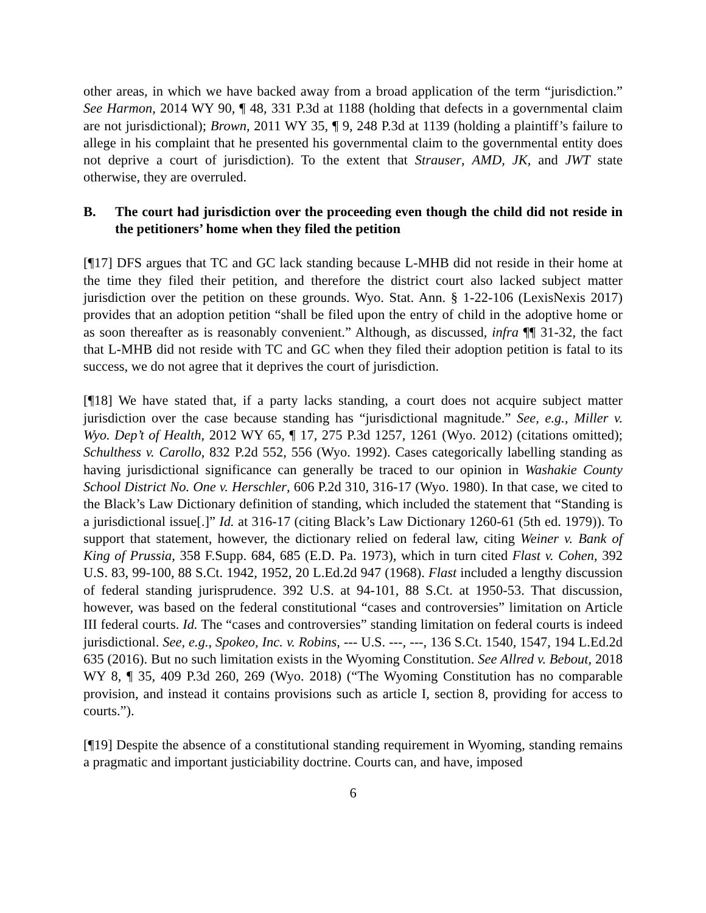other areas, in which we have backed away from a broad application of the term “jurisdiction.” See Harmon, 2014 WY 90, ¶ 48, 331 P.3d at 1188 (holding that defects in a governmental claim are not jurisdictional); Brown, 2011 WY 35, ¶ 9, 248 P.3d at 1139 (holding a plaintiff’s failure to allege in his complaint that he presented his governmental claim to the governmental entity does not deprive a court of jurisdiction). To the extent that Strauser, AMD, JK, and JWT state otherwise, they are overruled.
B. The court had jurisdiction over the proceeding even though the child did not reside in the petitioners’ home when they filed the petition
[¶17] DFS argues that TC and GC lack standing because L-MHB did not reside in their home at the time they filed their petition, and therefore the district court also lacked subject matter jurisdiction over the petition on these grounds. Wyo. Stat. Ann. § 1-22-106 (LexisNexis 2017) provides that an adoption petition “shall be filed upon the entry of child in the adoptive home or as soon thereafter as is reasonably convenient.” Although, as discussed, infra ¶¶ 31-32, the fact that L-MHB did not reside with TC and GC when they filed their adoption petition is fatal to its success, we do not agree that it deprives the court of jurisdiction.
[¶18] We have stated that, if a party lacks standing, a court does not acquire subject matter jurisdiction over the case because standing has “jurisdictional magnitude.” See, e.g., Miller v. Wyo. Dep’t of Health, 2012 WY 65, ¶ 17, 275 P.3d 1257, 1261 (Wyo. 2012) (citations omitted); Schulthess v. Carollo, 832 P.2d 552, 556 (Wyo. 1992). Cases categorically labelling standing as having jurisdictional significance can generally be traced to our opinion in Washakie County School District No. One v. Herschler, 606 P.2d 310, 316-17 (Wyo. 1980). In that case, we cited to the Black’s Law Dictionary definition of standing, which included the statement that “Standing is a jurisdictional issue[.]” Id. at 316-17 (citing Black’s Law Dictionary 1260-61 (5th ed. 1979)). To support that statement, however, the dictionary relied on federal law, citing Weiner v. Bank of King of Prussia, 358 F.Supp. 684, 685 (E.D. Pa. 1973), which in turn cited Flast v. Cohen, 392 U.S. 83, 99-100, 88 S.Ct. 1942, 1952, 20 L.Ed.2d 947 (1968). Flast included a lengthy discussion of federal standing jurisprudence. 392 U.S. at 94-101, 88 S.Ct. at 1950-53. That discussion, however, was based on the federal constitutional “cases and controversies” limitation on Article III federal courts. Id. The “cases and controversies” standing limitation on federal courts is indeed jurisdictional. See, e.g., Spokeo, Inc. v. Robins, --- U.S. ---, ---, 136 S.Ct. 1540, 1547, 194 L.Ed.2d 635 (2016). But no such limitation exists in the Wyoming Constitution. See Allred v. Bebout, 2018 WY 8, ¶ 35, 409 P.3d 260, 269 (Wyo. 2018) (“The Wyoming Constitution has no comparable provision, and instead it contains provisions such as article I, section 8, providing for access to courts.”).
[¶19] Despite the absence of a constitutional standing requirement in Wyoming, standing remains a pragmatic and important justiciability doctrine. Courts can, and have, imposed
6